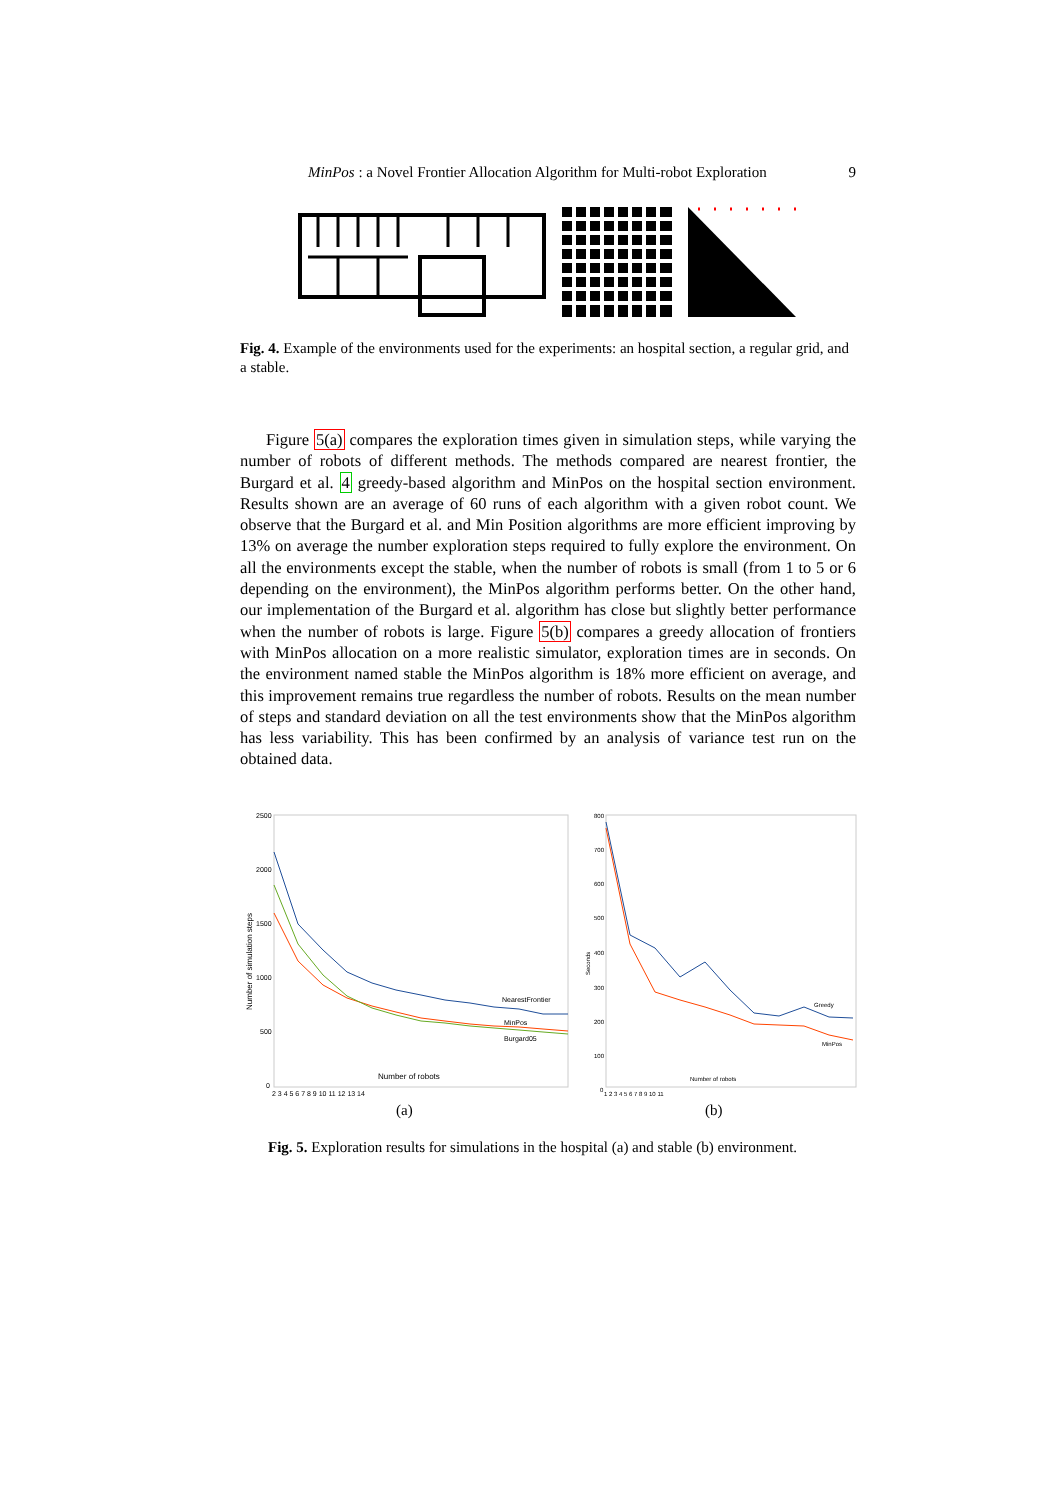MinPos : a Novel Frontier Allocation Algorithm for Multi-robot Exploration 9
Fig. 4. Example of the environments used for the experiments: an hospital section, a regular grid, and a stable.
Figure 5(a) compares the exploration times given in simulation steps, while varying the number of robots of different methods. The methods compared are nearest frontier, the Burgard et al. 4 greedy-based algorithm and MinPos on the hospital section environment. Results shown are an average of 60 runs of each algorithm with a given robot count. We observe that the Burgard et al. and Min Position algorithms are more efficient improving by 13% on average the number exploration steps required to fully explore the environment. On all the environments except the stable, when the number of robots is small (from 1 to 5 or 6 depending on the environment), the MinPos algorithm performs better. On the other hand, our implementation of the Burgard et al. algorithm has close but slightly better performance when the number of robots is large. Figure 5(b) compares a greedy allocation of frontiers with MinPos allocation on a more realistic simulator, exploration times are in seconds. On the environment named stable the MinPos algorithm is 18% more efficient on average, and this improvement remains true regardless the number of robots. Results on the mean number of steps and standard deviation on all the test environments show that the MinPos algorithm has less variability. This has been confirmed by an analysis of variance test run on the obtained data.
2500
2000
1500
1000
500
0
Number of simulation steps
NearestFrontier
MinPos
Burgard05
Number of robots
2 3 4 5 6 7 8 9 10 11 12 13 14
800
700
600
500
400
300
200
100
0
Seconds
Greedy
MinPos
Number of robots
1 2 3 4 5 6 7 8 9 10 11
(a) (b)
Fig. 5. Exploration results for simulations in the hospital (a) and stable (b) environment.